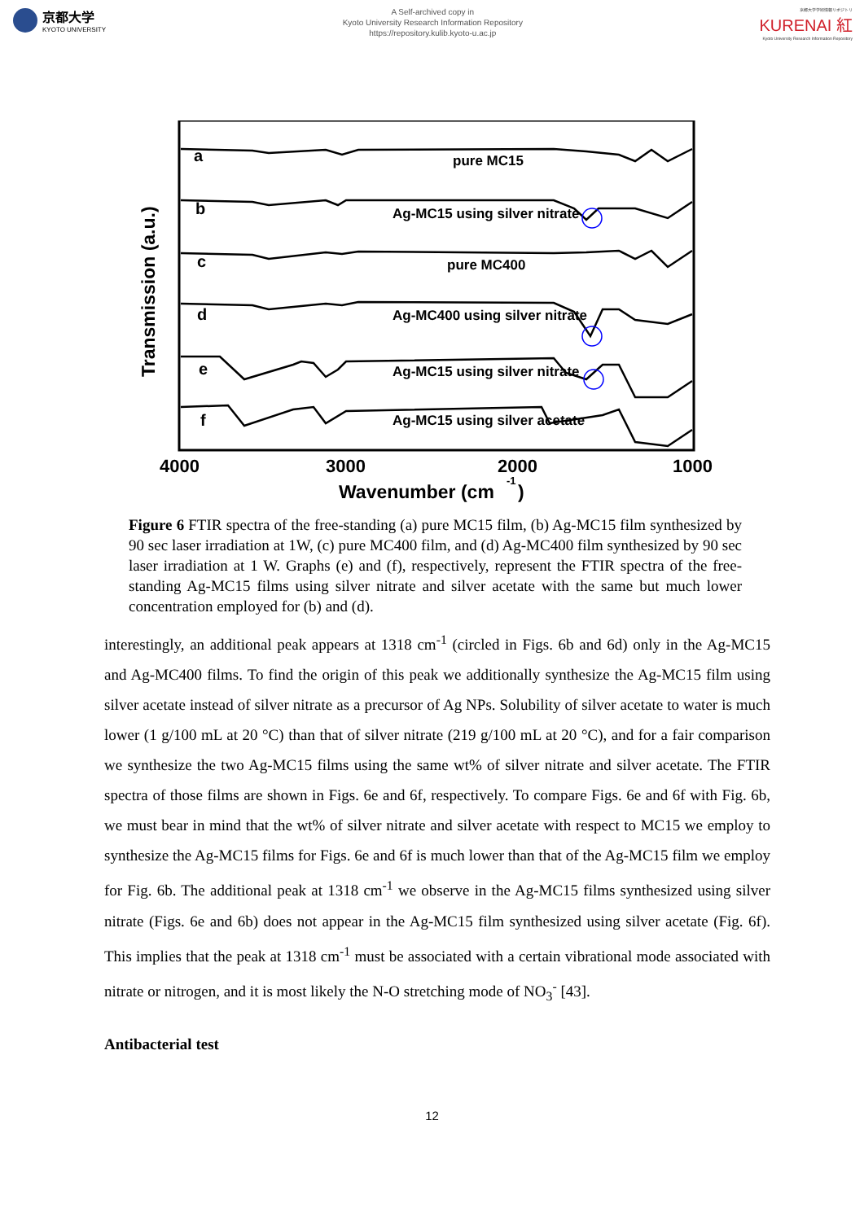京都大学
KYOTO UNIVERSITY
A Self-archived copy in
Kyoto University Research Information Repository
https://repository.kulib.kyoto-u.ac.jp
京都大学学術情報リポジトリ
KURENAI 紅
Kyoto University Research Information Repository
a
b
c
d
e
f
pure MC15
Ag-MC15 using silver nitrate
pure MC400
Ag-MC400 using silver nitrate
Ag-MC15 using silver nitrate
Ag-MC15 using silver acetate
4000
3000
2000
1000
Wavenumber (cm
-1
)
Transmission (a.u.)
Figure 6 FTIR spectra of the free-standing (a) pure MC15 film, (b) Ag-MC15 film synthesized by 90 sec laser irradiation at 1W, (c) pure MC400 film, and (d) Ag-MC400 film synthesized by 90 sec laser irradiation at 1 W. Graphs (e) and (f), respectively, represent the FTIR spectra of the free-standing Ag-MC15 films using silver nitrate and silver acetate with the same but much lower concentration employed for (b) and (d).
interestingly, an additional peak appears at 1318 cm<sup>-1</sup> (circled in Figs. 6b and 6d) only in the Ag-MC15 and Ag-MC400 films. To find the origin of this peak we additionally synthesize the Ag-MC15 film using silver acetate instead of silver nitrate as a precursor of Ag NPs. Solubility of silver acetate to water is much lower (1 g/100 mL at 20 °C) than that of silver nitrate (219 g/100 mL at 20 °C), and for a fair comparison we synthesize the two Ag-MC15 films using the same wt% of silver nitrate and silver acetate. The FTIR spectra of those films are shown in Figs. 6e and 6f, respectively. To compare Figs. 6e and 6f with Fig. 6b, we must bear in mind that the wt% of silver nitrate and silver acetate with respect to MC15 we employ to synthesize the Ag-MC15 films for Figs. 6e and 6f is much lower than that of the Ag-MC15 film we employ for Fig. 6b. The additional peak at 1318 cm<sup>-1</sup> we observe in the Ag-MC15 films synthesized using silver nitrate (Figs. 6e and 6b) does not appear in the Ag-MC15 film synthesized using silver acetate (Fig. 6f). This implies that the peak at 1318 cm<sup>-1</sup> must be associated with a certain vibrational mode associated with nitrate or nitrogen, and it is most likely the N-O stretching mode of NO<sub>3</sub><sup>-</sup> [43].
Antibacterial test
12